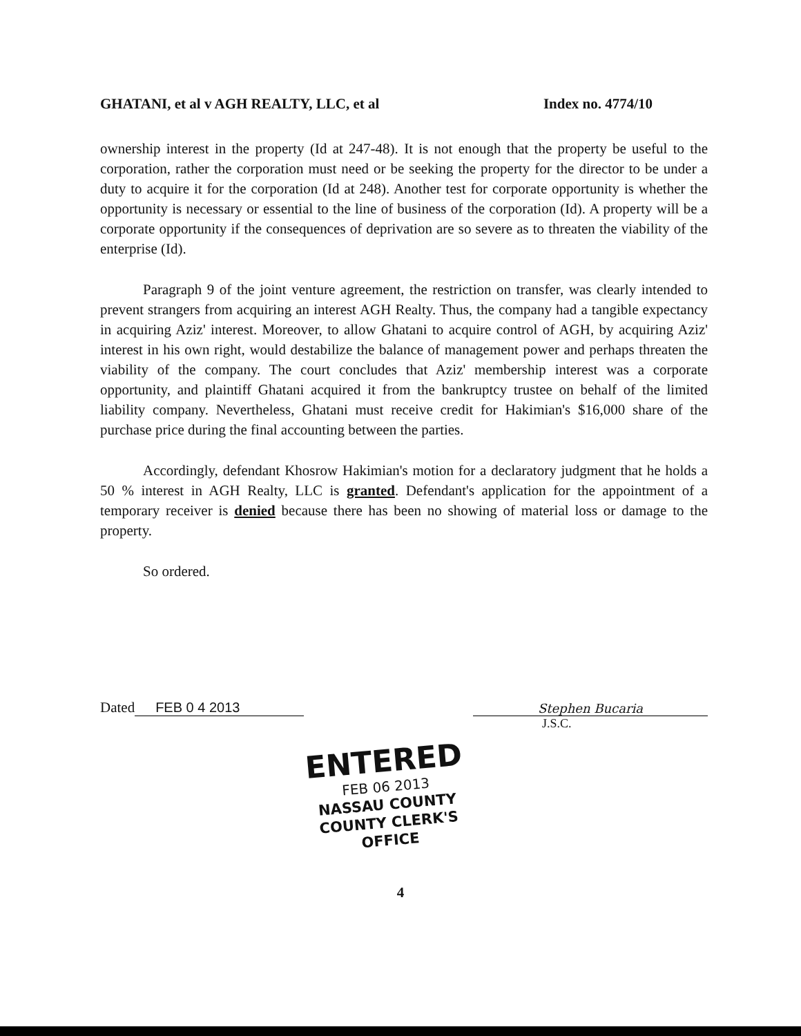GHATANI, et al v AGH REALTY, LLC, et al Index no. 4774/10
ownership interest in the property (Id at 247-48). It is not enough that the property be useful to the corporation, rather the corporation must need or be seeking the property for the director to be under a duty to acquire it for the corporation (Id at 248). Another test for corporate opportunity is whether the opportunity is necessary or essential to the line of business of the corporation (Id). A property will be a corporate opportunity if the consequences of deprivation are so severe as to threaten the viability of the enterprise (Id).
Paragraph 9 of the joint venture agreement, the restriction on transfer, was clearly intended to prevent strangers from acquiring an interest AGH Realty. Thus, the company had a tangible expectancy in acquiring Aziz' interest. Moreover, to allow Ghatani to acquire control of AGH, by acquiring Aziz' interest in his own right, would destabilize the balance of management power and perhaps threaten the viability of the company. The court concludes that Aziz' membership interest was a corporate opportunity, and plaintiff Ghatani acquired it from the bankruptcy trustee on behalf of the limited liability company. Nevertheless, Ghatani must receive credit for Hakimian's $16,000 share of the purchase price during the final accounting between the parties.
Accordingly, defendant Khosrow Hakimian's motion for a declaratory judgment that he holds a 50 % interest in AGH Realty, LLC is granted. Defendant's application for the appointment of a temporary receiver is denied because there has been no showing of material loss or damage to the property.
So ordered.
Dated FEB 0 4 2013
Stephen Bucaria
J.S.C.
ENTERED
FEB 06 2013
NASSAU COUNTY
COUNTY CLERK'S OFFICE
4